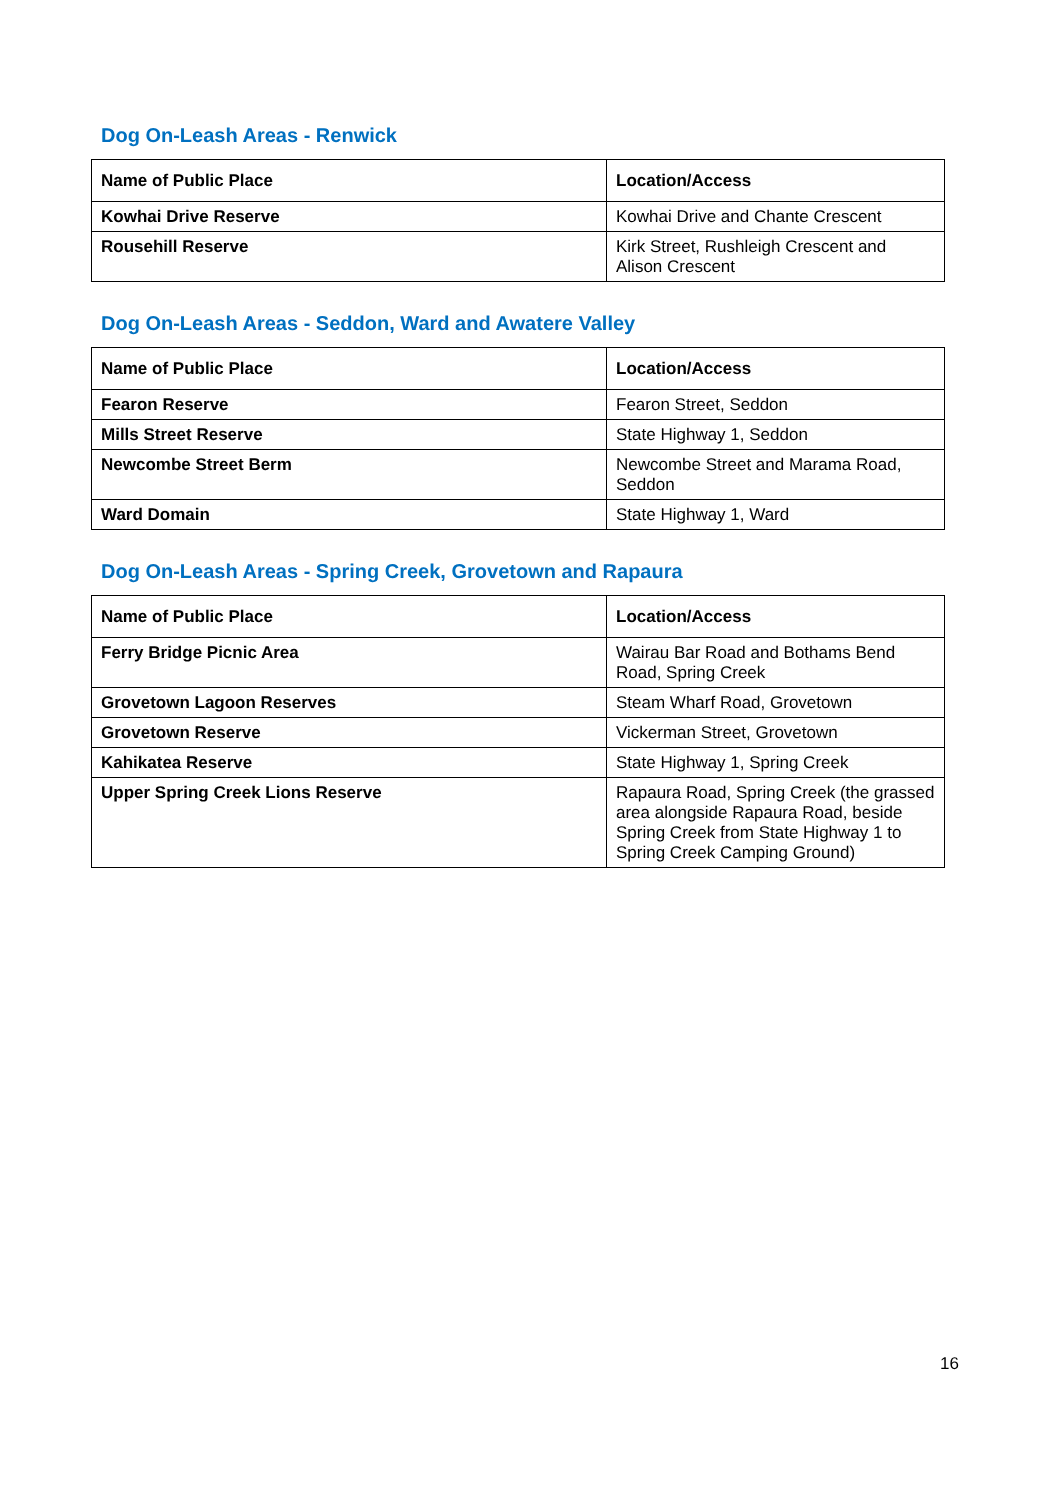Dog On-Leash Areas - Renwick
| Name of Public Place | Location/Access |
| --- | --- |
| Kowhai Drive Reserve | Kowhai Drive and Chante Crescent |
| Rousehill Reserve | Kirk Street, Rushleigh Crescent and Alison Crescent |
Dog On-Leash Areas - Seddon, Ward and Awatere Valley
| Name of Public Place | Location/Access |
| --- | --- |
| Fearon Reserve | Fearon Street, Seddon |
| Mills Street Reserve | State Highway 1, Seddon |
| Newcombe Street Berm | Newcombe Street and Marama Road, Seddon |
| Ward Domain | State Highway 1, Ward |
Dog On-Leash Areas - Spring Creek, Grovetown and Rapaura
| Name of Public Place | Location/Access |
| --- | --- |
| Ferry Bridge Picnic Area | Wairau Bar Road and Bothams Bend Road, Spring Creek |
| Grovetown Lagoon Reserves | Steam Wharf Road, Grovetown |
| Grovetown Reserve | Vickerman Street, Grovetown |
| Kahikatea Reserve | State Highway 1, Spring Creek |
| Upper Spring Creek Lions Reserve | Rapaura Road, Spring Creek (the grassed area alongside Rapaura Road, beside Spring Creek from State Highway 1 to Spring Creek Camping Ground) |
16